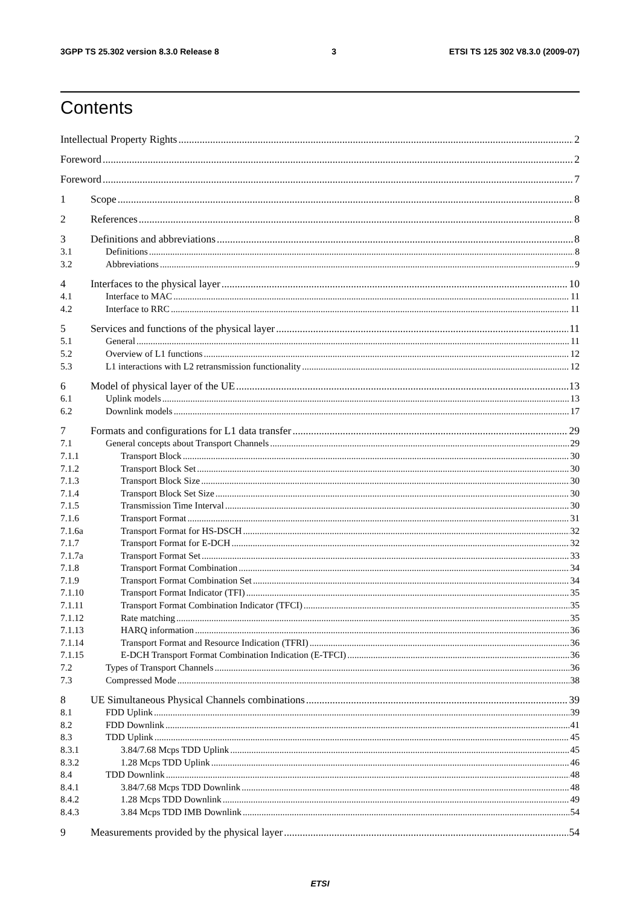3GPP TS 25.302 version 8.3.0 Release 8 3 ETSI TS 125 302 V8.3.0 (2009-07)
Contents
Intellectual Property Rights 2
Foreword 2
Foreword 7
1 Scope 8
2 References 8
3 Definitions and abbreviations 8
3.1 Definitions 8
3.2 Abbreviations 9
4 Interfaces to the physical layer 10
4.1 Interface to MAC 11
4.2 Interface to RRC 11
5 Services and functions of the physical layer 11
5.1 General 11
5.2 Overview of L1 functions 12
5.3 L1 interactions with L2 retransmission functionality 12
6 Model of physical layer of the UE 13
6.1 Uplink models 13
6.2 Downlink models 17
7 Formats and configurations for L1 data transfer 29
7.1 General concepts about Transport Channels 29
7.1.1 Transport Block 30
7.1.2 Transport Block Set 30
7.1.3 Transport Block Size 30
7.1.4 Transport Block Set Size 30
7.1.5 Transmission Time Interval 30
7.1.6 Transport Format 31
7.1.6a Transport Format for HS-DSCH 32
7.1.7 Transport Format for E-DCH 32
7.1.7a Transport Format Set 33
7.1.8 Transport Format Combination 34
7.1.9 Transport Format Combination Set 34
7.1.10 Transport Format Indicator (TFI) 35
7.1.11 Transport Format Combination Indicator (TFCI) 35
7.1.12 Rate matching 35
7.1.13 HARQ information 36
7.1.14 Transport Format and Resource Indication (TFRI) 36
7.1.15 E-DCH Transport Format Combination Indication (E-TFCI) 36
7.2 Types of Transport Channels 36
7.3 Compressed Mode 38
8 UE Simultaneous Physical Channels combinations 39
8.1 FDD Uplink 39
8.2 FDD Downlink 41
8.3 TDD Uplink 45
8.3.1 3.84/7.68 Mcps TDD Uplink 45
8.3.2 1.28 Mcps TDD Uplink 46
8.4 TDD Downlink 48
8.4.1 3.84/7.68 Mcps TDD Downlink 48
8.4.2 1.28 Mcps TDD Downlink 49
8.4.3 3.84 Mcps TDD IMB Downlink 54
9 Measurements provided by the physical layer 54
ETSI